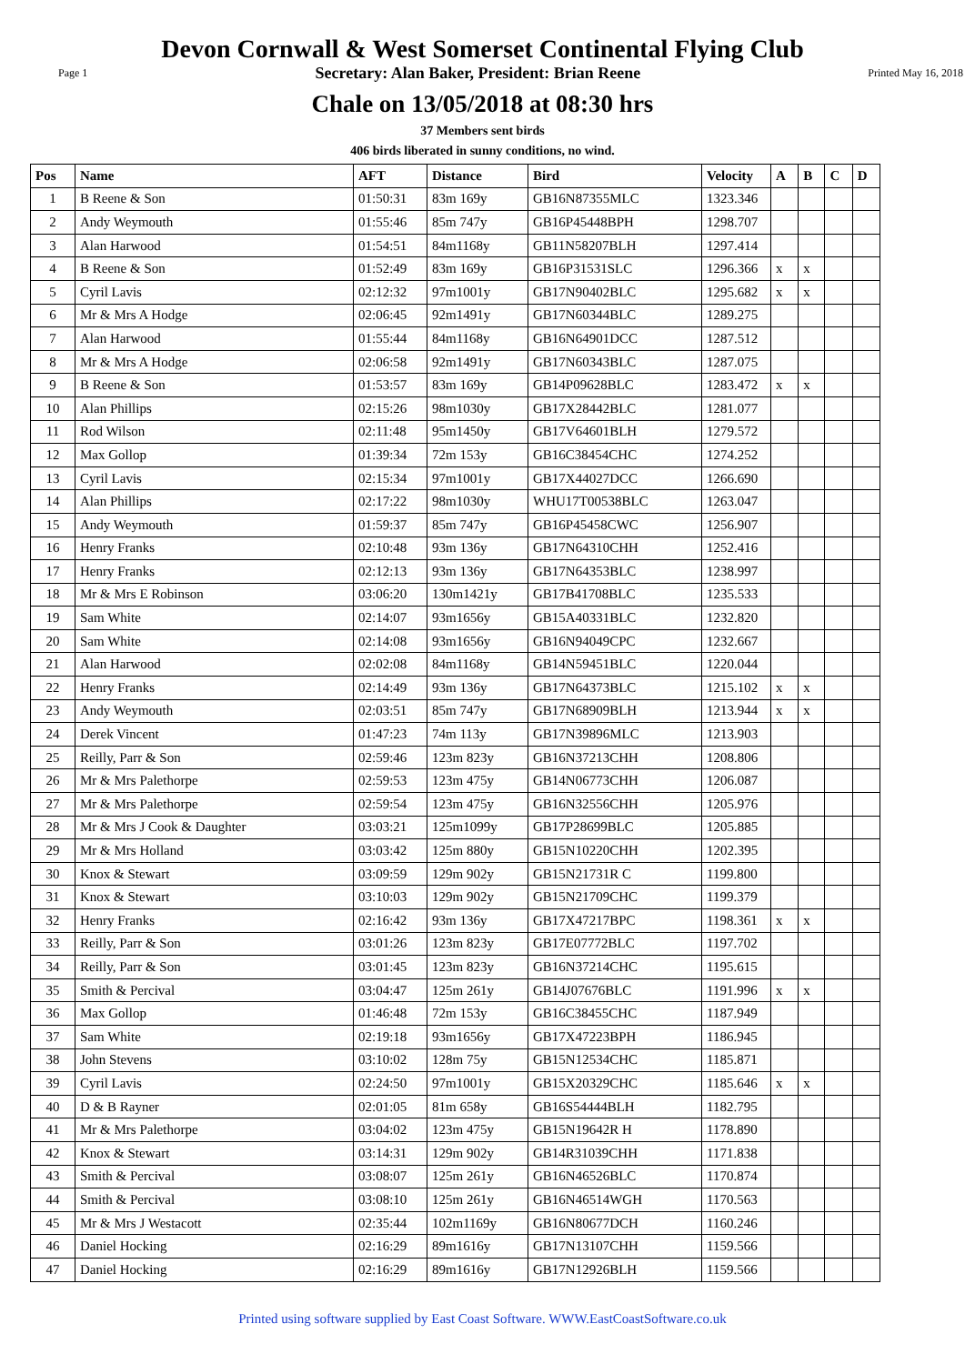Devon Cornwall & West Somerset Continental Flying Club
Page 1 Secretary: Alan Baker, President: Brian Reene Printed May 16, 2018
Chale on 13/05/2018 at 08:30 hrs
37 Members sent birds
406 birds liberated in sunny conditions, no wind.
| Pos | Name | AFT | Distance | Bird | Velocity | A | B | C | D |
| --- | --- | --- | --- | --- | --- | --- | --- | --- | --- |
| 1 | B Reene & Son | 01:50:31 | 83m 169y | GB16N87355MLC | 1323.346 | | | | |
| 2 | Andy Weymouth | 01:55:46 | 85m 747y | GB16P45448BPH | 1298.707 | | | | |
| 3 | Alan Harwood | 01:54:51 | 84m1168y | GB11N58207BLH | 1297.414 | | | | |
| 4 | B Reene & Son | 01:52:49 | 83m 169y | GB16P31531SLC | 1296.366 | x | x | | |
| 5 | Cyril Lavis | 02:12:32 | 97m1001y | GB17N90402BLC | 1295.682 | x | x | | |
| 6 | Mr & Mrs A Hodge | 02:06:45 | 92m1491y | GB17N60344BLC | 1289.275 | | | | |
| 7 | Alan Harwood | 01:55:44 | 84m1168y | GB16N64901DCC | 1287.512 | | | | |
| 8 | Mr & Mrs A Hodge | 02:06:58 | 92m1491y | GB17N60343BLC | 1287.075 | | | | |
| 9 | B Reene & Son | 01:53:57 | 83m 169y | GB14P09628BLC | 1283.472 | x | x | | |
| 10 | Alan Phillips | 02:15:26 | 98m1030y | GB17X28442BLC | 1281.077 | | | | |
| 11 | Rod Wilson | 02:11:48 | 95m1450y | GB17V64601BLH | 1279.572 | | | | |
| 12 | Max Gollop | 01:39:34 | 72m 153y | GB16C38454CHC | 1274.252 | | | | |
| 13 | Cyril Lavis | 02:15:34 | 97m1001y | GB17X44027DCC | 1266.690 | | | | |
| 14 | Alan Phillips | 02:17:22 | 98m1030y | WHU17T00538BLC | 1263.047 | | | | |
| 15 | Andy Weymouth | 01:59:37 | 85m 747y | GB16P45458CWC | 1256.907 | | | | |
| 16 | Henry Franks | 02:10:48 | 93m 136y | GB17N64310CHH | 1252.416 | | | | |
| 17 | Henry Franks | 02:12:13 | 93m 136y | GB17N64353BLC | 1238.997 | | | | |
| 18 | Mr & Mrs E Robinson | 03:06:20 | 130m1421y | GB17B41708BLC | 1235.533 | | | | |
| 19 | Sam White | 02:14:07 | 93m1656y | GB15A40331BLC | 1232.820 | | | | |
| 20 | Sam White | 02:14:08 | 93m1656y | GB16N94049CPC | 1232.667 | | | | |
| 21 | Alan Harwood | 02:02:08 | 84m1168y | GB14N59451BLC | 1220.044 | | | | |
| 22 | Henry Franks | 02:14:49 | 93m 136y | GB17N64373BLC | 1215.102 | x | x | | |
| 23 | Andy Weymouth | 02:03:51 | 85m 747y | GB17N68909BLH | 1213.944 | x | x | | |
| 24 | Derek Vincent | 01:47:23 | 74m 113y | GB17N39896MLC | 1213.903 | | | | |
| 25 | Reilly, Parr & Son | 02:59:46 | 123m 823y | GB16N37213CHH | 1208.806 | | | | |
| 26 | Mr & Mrs Palethorpe | 02:59:53 | 123m 475y | GB14N06773CHH | 1206.087 | | | | |
| 27 | Mr & Mrs Palethorpe | 02:59:54 | 123m 475y | GB16N32556CHH | 1205.976 | | | | |
| 28 | Mr & Mrs J Cook & Daughter | 03:03:21 | 125m1099y | GB17P28699BLC | 1205.885 | | | | |
| 29 | Mr & Mrs Holland | 03:03:42 | 125m 880y | GB15N10220CHH | 1202.395 | | | | |
| 30 | Knox & Stewart | 03:09:59 | 129m 902y | GB15N21731R C | 1199.800 | | | | |
| 31 | Knox & Stewart | 03:10:03 | 129m 902y | GB15N21709CHC | 1199.379 | | | | |
| 32 | Henry Franks | 02:16:42 | 93m 136y | GB17X47217BPC | 1198.361 | x | x | | |
| 33 | Reilly, Parr & Son | 03:01:26 | 123m 823y | GB17E07772BLC | 1197.702 | | | | |
| 34 | Reilly, Parr & Son | 03:01:45 | 123m 823y | GB16N37214CHC | 1195.615 | | | | |
| 35 | Smith & Percival | 03:04:47 | 125m 261y | GB14J07676BLC | 1191.996 | x | x | | |
| 36 | Max Gollop | 01:46:48 | 72m 153y | GB16C38455CHC | 1187.949 | | | | |
| 37 | Sam White | 02:19:18 | 93m1656y | GB17X47223BPH | 1186.945 | | | | |
| 38 | John Stevens | 03:10:02 | 128m 75y | GB15N12534CHC | 1185.871 | | | | |
| 39 | Cyril Lavis | 02:24:50 | 97m1001y | GB15X20329CHC | 1185.646 | x | x | | |
| 40 | D & B Rayner | 02:01:05 | 81m 658y | GB16S54444BLH | 1182.795 | | | | |
| 41 | Mr & Mrs Palethorpe | 03:04:02 | 123m 475y | GB15N19642R H | 1178.890 | | | | |
| 42 | Knox & Stewart | 03:14:31 | 129m 902y | GB14R31039CHH | 1171.838 | | | | |
| 43 | Smith & Percival | 03:08:07 | 125m 261y | GB16N46526BLC | 1170.874 | | | | |
| 44 | Smith & Percival | 03:08:10 | 125m 261y | GB16N46514WGH | 1170.563 | | | | |
| 45 | Mr & Mrs J Westacott | 02:35:44 | 102m1169y | GB16N80677DCH | 1160.246 | | | | |
| 46 | Daniel Hocking | 02:16:29 | 89m1616y | GB17N13107CHH | 1159.566 | | | | |
| 47 | Daniel Hocking | 02:16:29 | 89m1616y | GB17N12926BLH | 1159.566 | | | | |
Printed using software supplied by East Coast Software. WWW.EastCoastSoftware.co.uk